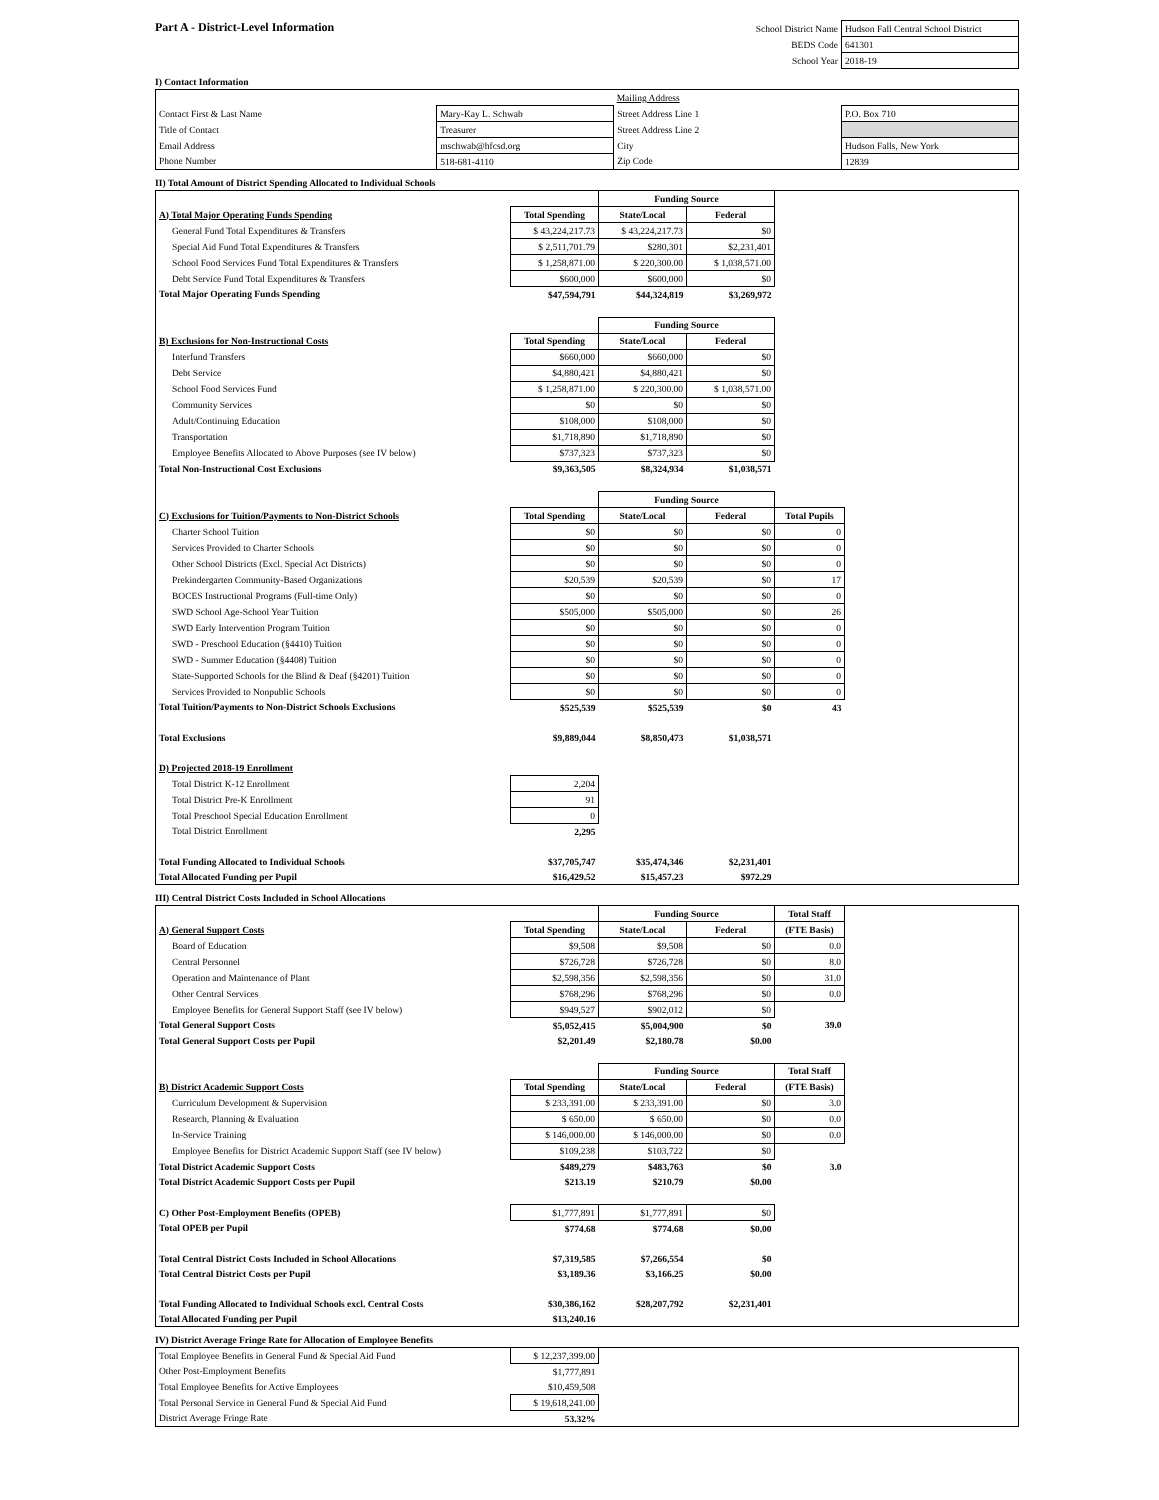Part A - District-Level Information
| School District Name | Hudson Fall Central School District |
| BEDS Code | 641301 |
| School Year | 2018-19 |
I) Contact Information
| | | Mailing Address | |
| Contact First & Last Name | Mary-Kay L. Schwab | Street Address Line 1 | P.O. Box 710 |
| Title of Contact | Treasurer | Street Address Line 2 | |
| Email Address | mschwab@hfcsd.org | City | Hudson Falls, New York |
| Phone Number | 518-681-4110 | Zip Code | 12839 |
II) Total Amount of District Spending Allocated to Individual Schools
| | | Funding Source | | | |
| A) Total Major Operating Funds Spending | Total Spending | State/Local | Federal | | |
| General Fund Total Expenditures & Transfers | $ 43,224,217.73 | $ 43,224,217.73 | $0 | | |
| Special Aid Fund Total Expenditures & Transfers | $ 2,511,701.79 | $280,301 | $2,231,401 | | |
| School Food Services Fund Total Expenditures & Transfers | $ 1,258,871.00 | $ 220,300.00 | $ 1,038,571.00 | | |
| Debt Service Fund Total Expenditures & Transfers | $600,000 | $600,000 | $0 | | |
| Total Major Operating Funds Spending | $47,594,791 | $44,324,819 | $3,269,972 | | |
| | | Funding Source | | | |
| B) Exclusions for Non-Instructional Costs | Total Spending | State/Local | Federal | | |
| Interfund Transfers | $660,000 | $660,000 | $0 | | |
| Debt Service | $4,880,421 | $4,880,421 | $0 | | |
| School Food Services Fund | $ 1,258,871.00 | $ 220,300.00 | $ 1,038,571.00 | | |
| Community Services | $0 | $0 | $0 | | |
| Adult/Continuing Education | $108,000 | $108,000 | $0 | | |
| Transportation | $1,718,890 | $1,718,890 | $0 | | |
| Employee Benefits Allocated to Above Purposes (see IV below) | $737,323 | $737,323 | $0 | | |
| Total Non-Instructional Cost Exclusions | $9,363,505 | $8,324,934 | $1,038,571 | | |
| | | Funding Source | | | |
| C) Exclusions for Tuition/Payments to Non-District Schools | Total Spending | State/Local | Federal | Total Pupils | |
| Charter School Tuition | $0 | $0 | $0 | 0 | |
| Services Provided to Charter Schools | $0 | $0 | $0 | 0 | |
| Other School Districts (Excl. Special Act Districts) | $0 | $0 | $0 | 0 | |
| Prekindergarten Community-Based Organizations | $20,539 | $20,539 | $0 | 17 | |
| BOCES Instructional Programs (Full-time Only) | $0 | $0 | $0 | 0 | |
| SWD School Age-School Year Tuition | $505,000 | $505,000 | $0 | 26 | |
| SWD Early Intervention Program Tuition | $0 | $0 | $0 | 0 | |
| SWD - Preschool Education (§4410) Tuition | $0 | $0 | $0 | 0 | |
| SWD - Summer Education (§4408) Tuition | $0 | $0 | $0 | 0 | |
| State-Supported Schools for the Blind & Deaf (§4201) Tuition | $0 | $0 | $0 | 0 | |
| Services Provided to Nonpublic Schools | $0 | $0 | $0 | 0 | |
| Total Tuition/Payments to Non-District Schools Exclusions | $525,539 | $525,539 | $0 | 43 | |
| Total Exclusions | $9,889,044 | $8,850,473 | $1,038,571 | | |
| D) Projected 2018-19 Enrollment | | | | | |
| Total District K-12 Enrollment | 2,204 | | | | |
| Total District Pre-K Enrollment | 91 | | | | |
| Total Preschool Special Education Enrollment | 0 | | | | |
| Total District Enrollment | 2,295 | | | | |
| Total Funding Allocated to Individual Schools | $37,705,747 | $35,474,346 | $2,231,401 | | |
| Total Allocated Funding per Pupil | $16,429.52 | $15,457.23 | $972.29 | | |
III) Central District Costs Included in School Allocations
| | | Funding Source | | Total Staff | |
| A) General Support Costs | Total Spending | State/Local | Federal | (FTE Basis) | |
| Board of Education | $9,508 | $9,508 | $0 | 0.0 | |
| Central Personnel | $726,728 | $726,728 | $0 | 8.0 | |
| Operation and Maintenance of Plant | $2,598,356 | $2,598,356 | $0 | 31.0 | |
| Other Central Services | $768,296 | $768,296 | $0 | 0.0 | |
| Employee Benefits for General Support Staff (see IV below) | $949,527 | $902,012 | $0 | | |
| Total General Support Costs | $5,052,415 | $5,004,900 | $0 | 39.0 | |
| Total General Support Costs per Pupil | $2,201.49 | $2,180.78 | $0.00 | | |
| | | Funding Source | | Total Staff | |
| B) District Academic Support Costs | Total Spending | State/Local | Federal | (FTE Basis) | |
| Curriculum Development & Supervision | $ 233,391.00 | $ 233,391.00 | $0 | 3.0 | |
| Research, Planning & Evaluation | $ 650.00 | $ 650.00 | $0 | 0.0 | |
| In-Service Training | $ 146,000.00 | $ 146,000.00 | $0 | 0.0 | |
| Employee Benefits for District Academic Support Staff (see IV below) | $109,238 | $103,722 | $0 | | |
| Total District Academic Support Costs | $489,279 | $483,763 | $0 | 3.0 | |
| Total District Academic Support Costs per Pupil | $213.19 | $210.79 | $0.00 | | |
| C) Other Post-Employment Benefits (OPEB) | $1,777,891 | $1,777,891 | $0 | | |
| Total OPEB per Pupil | $774.68 | $774.68 | $0.00 | | |
| Total Central District Costs Included in School Allocations | $7,319,585 | $7,266,554 | $0 | | |
| Total Central District Costs per Pupil | $3,189.36 | $3,166.25 | $0.00 | | |
| Total Funding Allocated to Individual Schools excl. Central Costs | $30,386,162 | $28,207,792 | $2,231,401 | | |
| Total Allocated Funding per Pupil | $13,240.16 | | | | |
IV) District Average Fringe Rate for Allocation of Employee Benefits
| Total Employee Benefits in General Fund & Special Aid Fund | $ 12,237,399.00 | |
| Other Post-Employment Benefits | $1,777,891 | |
| Total Employee Benefits for Active Employees | $10,459,508 | |
| Total Personal Service in General Fund & Special Aid Fund | $ 19,618,241.00 | |
| District Average Fringe Rate | 53.32% | |